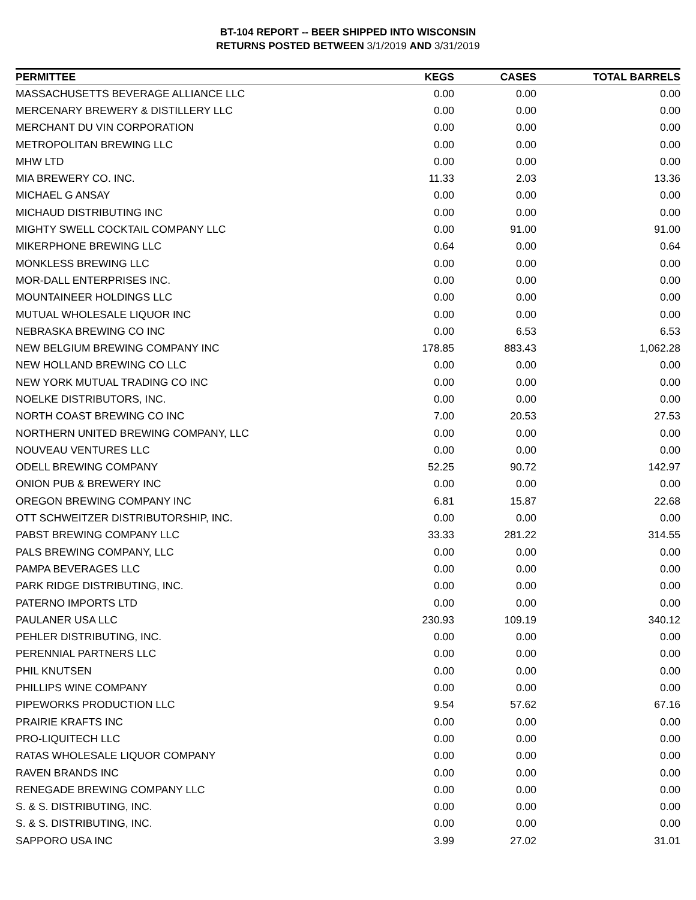BT-104 REPORT -- BEER SHIPPED INTO WISCONSIN
RETURNS POSTED BETWEEN 3/1/2019 AND 3/31/2019
| PERMITTEE | KEGS | CASES | TOTAL BARRELS |
| --- | --- | --- | --- |
| MASSACHUSETTS BEVERAGE ALLIANCE LLC | 0.00 | 0.00 | 0.00 |
| MERCENARY BREWERY & DISTILLERY LLC | 0.00 | 0.00 | 0.00 |
| MERCHANT DU VIN CORPORATION | 0.00 | 0.00 | 0.00 |
| METROPOLITAN BREWING LLC | 0.00 | 0.00 | 0.00 |
| MHW LTD | 0.00 | 0.00 | 0.00 |
| MIA BREWERY CO. INC. | 11.33 | 2.03 | 13.36 |
| MICHAEL G ANSAY | 0.00 | 0.00 | 0.00 |
| MICHAUD DISTRIBUTING INC | 0.00 | 0.00 | 0.00 |
| MIGHTY SWELL COCKTAIL COMPANY LLC | 0.00 | 91.00 | 91.00 |
| MIKERPHONE BREWING LLC | 0.64 | 0.00 | 0.64 |
| MONKLESS BREWING LLC | 0.00 | 0.00 | 0.00 |
| MOR-DALL ENTERPRISES INC. | 0.00 | 0.00 | 0.00 |
| MOUNTAINEER HOLDINGS LLC | 0.00 | 0.00 | 0.00 |
| MUTUAL WHOLESALE LIQUOR INC | 0.00 | 0.00 | 0.00 |
| NEBRASKA BREWING CO INC | 0.00 | 6.53 | 6.53 |
| NEW BELGIUM BREWING COMPANY INC | 178.85 | 883.43 | 1,062.28 |
| NEW HOLLAND BREWING CO LLC | 0.00 | 0.00 | 0.00 |
| NEW YORK MUTUAL TRADING CO INC | 0.00 | 0.00 | 0.00 |
| NOELKE DISTRIBUTORS, INC. | 0.00 | 0.00 | 0.00 |
| NORTH COAST BREWING CO INC | 7.00 | 20.53 | 27.53 |
| NORTHERN UNITED BREWING COMPANY, LLC | 0.00 | 0.00 | 0.00 |
| NOUVEAU VENTURES LLC | 0.00 | 0.00 | 0.00 |
| ODELL BREWING COMPANY | 52.25 | 90.72 | 142.97 |
| ONION PUB & BREWERY INC | 0.00 | 0.00 | 0.00 |
| OREGON BREWING COMPANY INC | 6.81 | 15.87 | 22.68 |
| OTT SCHWEITZER DISTRIBUTORSHIP, INC. | 0.00 | 0.00 | 0.00 |
| PABST BREWING COMPANY LLC | 33.33 | 281.22 | 314.55 |
| PALS BREWING COMPANY, LLC | 0.00 | 0.00 | 0.00 |
| PAMPA BEVERAGES LLC | 0.00 | 0.00 | 0.00 |
| PARK RIDGE DISTRIBUTING, INC. | 0.00 | 0.00 | 0.00 |
| PATERNO IMPORTS LTD | 0.00 | 0.00 | 0.00 |
| PAULANER USA LLC | 230.93 | 109.19 | 340.12 |
| PEHLER DISTRIBUTING, INC. | 0.00 | 0.00 | 0.00 |
| PERENNIAL PARTNERS LLC | 0.00 | 0.00 | 0.00 |
| PHIL KNUTSEN | 0.00 | 0.00 | 0.00 |
| PHILLIPS WINE COMPANY | 0.00 | 0.00 | 0.00 |
| PIPEWORKS PRODUCTION LLC | 9.54 | 57.62 | 67.16 |
| PRAIRIE KRAFTS INC | 0.00 | 0.00 | 0.00 |
| PRO-LIQUITECH LLC | 0.00 | 0.00 | 0.00 |
| RATAS WHOLESALE LIQUOR COMPANY | 0.00 | 0.00 | 0.00 |
| RAVEN BRANDS INC | 0.00 | 0.00 | 0.00 |
| RENEGADE BREWING COMPANY LLC | 0.00 | 0.00 | 0.00 |
| S. & S. DISTRIBUTING, INC. | 0.00 | 0.00 | 0.00 |
| S. & S. DISTRIBUTING, INC. | 0.00 | 0.00 | 0.00 |
| SAPPORO USA INC | 3.99 | 27.02 | 31.01 |